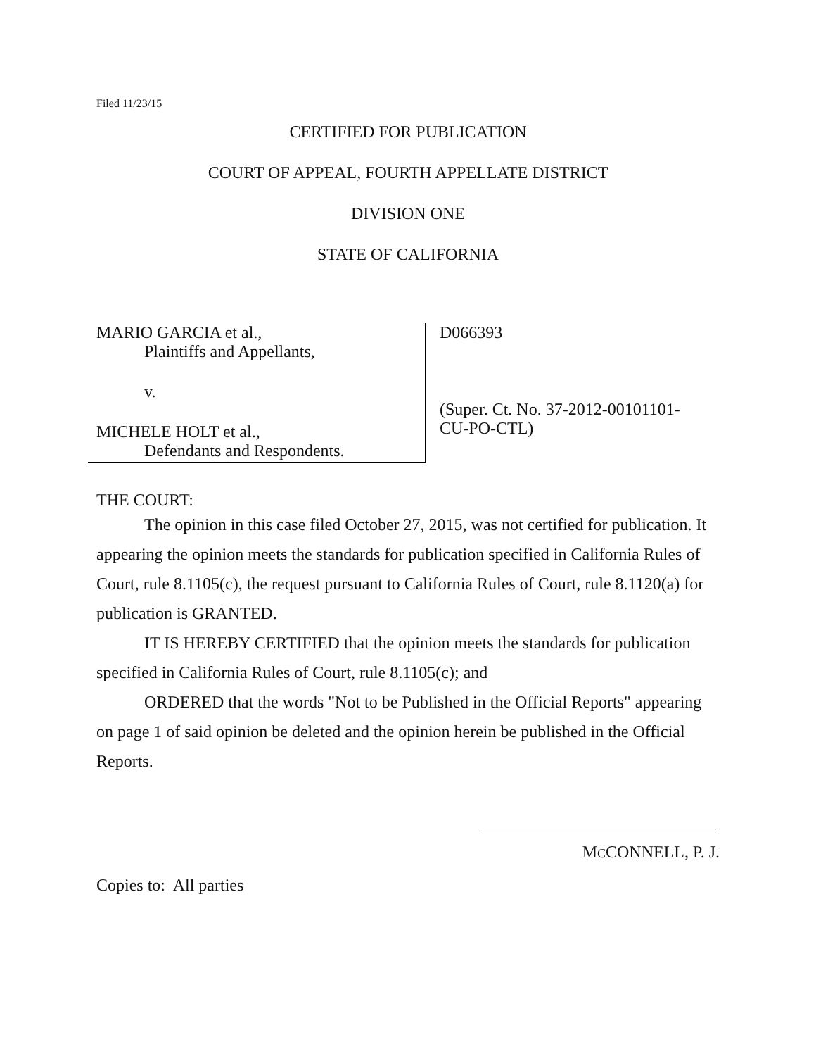Filed 11/23/15
CERTIFIED FOR PUBLICATION
COURT OF APPEAL, FOURTH APPELLATE DISTRICT
DIVISION ONE
STATE OF CALIFORNIA
MARIO GARCIA et al.,
Plaintiffs and Appellants,
v.
MICHELE HOLT et al.,
Defendants and Respondents.
D066393
(Super. Ct. No. 37-2012-00101101-
CU-PO-CTL)
THE COURT:
The opinion in this case filed October 27, 2015, was not certified for publication. It appearing the opinion meets the standards for publication specified in California Rules of Court, rule 8.1105(c), the request pursuant to California Rules of Court, rule 8.1120(a) for publication is GRANTED.
IT IS HEREBY CERTIFIED that the opinion meets the standards for publication specified in California Rules of Court, rule 8.1105(c); and
ORDERED that the words "Not to be Published in the Official Reports" appearing on page 1 of said opinion be deleted and the opinion herein be published in the Official Reports.
MCCONNELL, P. J.
Copies to: All parties